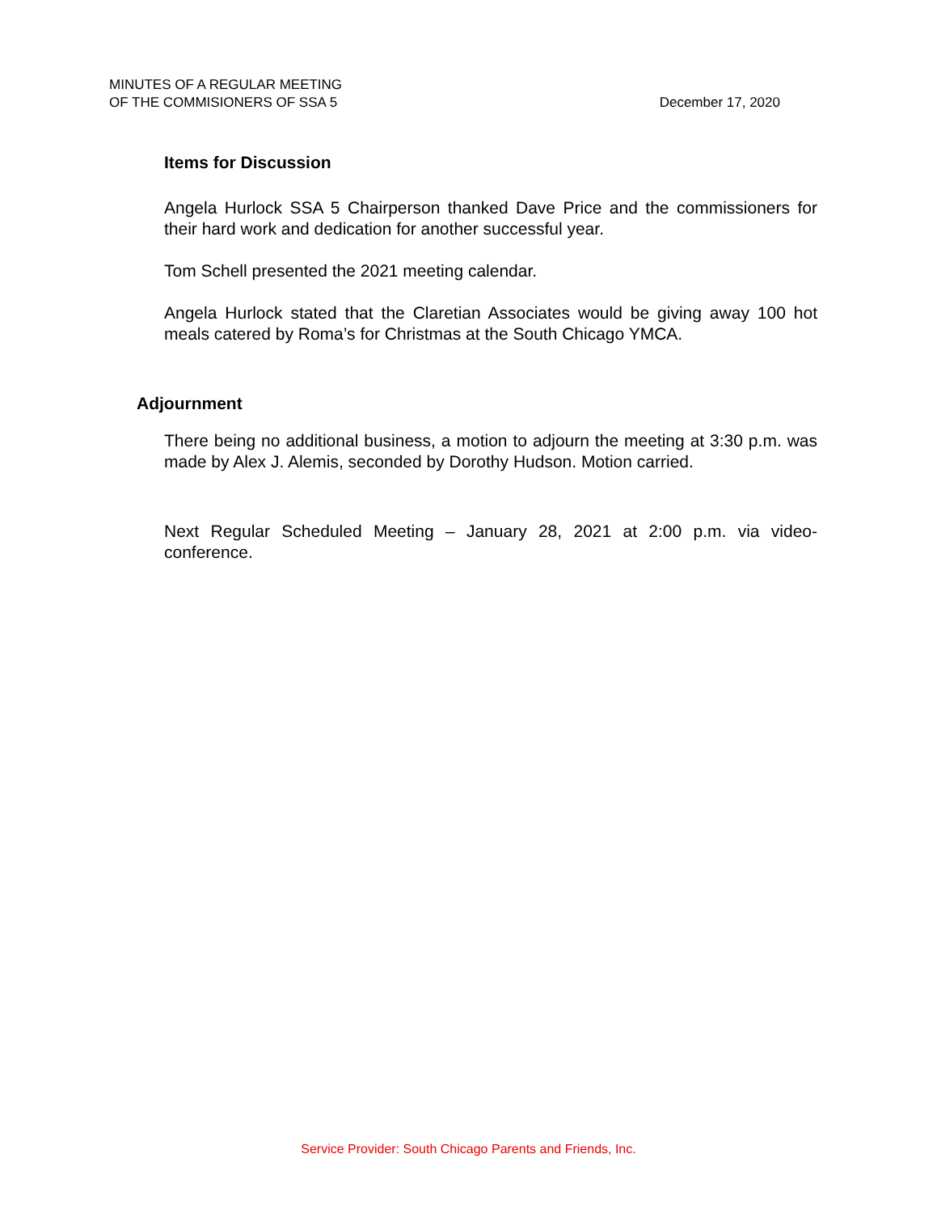MINUTES OF A REGULAR MEETING
OF THE COMMISIONERS OF SSA 5
December 17, 2020
Items for Discussion
Angela Hurlock SSA 5 Chairperson thanked Dave Price and the commissioners for their hard work and dedication for another successful year.
Tom Schell presented the 2021 meeting calendar.
Angela Hurlock stated that the Claretian Associates would be giving away 100 hot meals catered by Roma’s for Christmas at the South Chicago YMCA.
Adjournment
There being no additional business, a motion to adjourn the meeting at 3:30 p.m. was made by Alex J. Alemis, seconded by Dorothy Hudson. Motion carried.
Next Regular Scheduled Meeting – January 28, 2021 at 2:00 p.m. via video-conference.
Service Provider: South Chicago Parents and Friends, Inc.